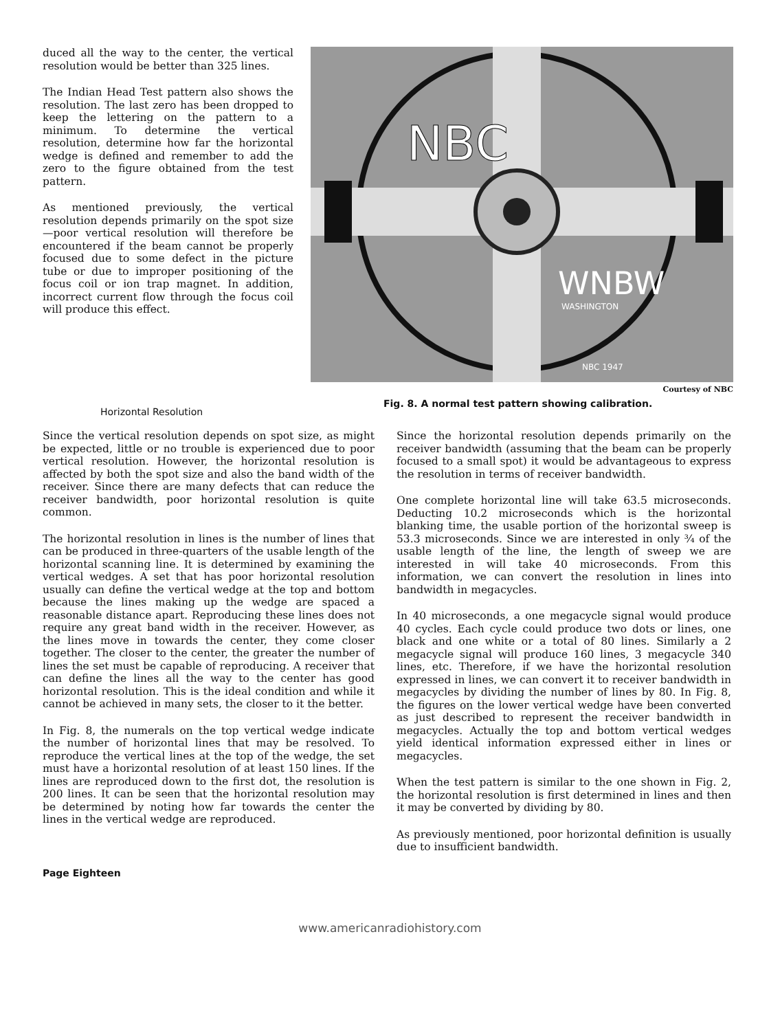duced all the way to the center, the vertical resolution would be better than 325 lines.
The Indian Head Test pattern also shows the resolution. The last zero has been dropped to keep the lettering on the pattern to a minimum. To determine the vertical resolution, determine how far the horizontal wedge is defined and remember to add the zero to the figure obtained from the test pattern.
As mentioned previously, the vertical resolution depends primarily on the spot size—poor vertical resolution will therefore be encountered if the beam cannot be properly focused due to some defect in the picture tube or due to improper positioning of the focus coil or ion trap magnet. In addition, incorrect current flow through the focus coil will produce this effect.
NBC
WNBW
WASHINGTON
NBC 1947
Courtesy of NBC
Horizontal Resolution
Fig. 8. A normal test pattern showing calibration.
Since the vertical resolution depends on spot size, as might be expected, little or no trouble is experienced due to poor vertical resolution. However, the horizontal resolution is affected by both the spot size and also the band width of the receiver. Since there are many defects that can reduce the receiver bandwidth, poor horizontal resolution is quite common.
The horizontal resolution in lines is the number of lines that can be produced in three-quarters of the usable length of the horizontal scanning line. It is determined by examining the vertical wedges. A set that has poor horizontal resolution usually can define the vertical wedge at the top and bottom because the lines making up the wedge are spaced a reasonable distance apart. Reproducing these lines does not require any great band width in the receiver. However, as the lines move in towards the center, they come closer together. The closer to the center, the greater the number of lines the set must be capable of reproducing. A receiver that can define the lines all the way to the center has good horizontal resolution. This is the ideal condition and while it cannot be achieved in many sets, the closer to it the better.
In Fig. 8, the numerals on the top vertical wedge indicate the number of horizontal lines that may be resolved. To reproduce the vertical lines at the top of the wedge, the set must have a horizontal resolution of at least 150 lines. If the lines are reproduced down to the first dot, the resolution is 200 lines. It can be seen that the horizontal resolution may be determined by noting how far towards the center the lines in the vertical wedge are reproduced.
Since the horizontal resolution depends primarily on the receiver bandwidth (assuming that the beam can be properly focused to a small spot) it would be advantageous to express the resolution in terms of receiver bandwidth.
One complete horizontal line will take 63.5 microseconds. Deducting 10.2 microseconds which is the horizontal blanking time, the usable portion of the horizontal sweep is 53.3 microseconds. Since we are interested in only ¾ of the usable length of the line, the length of sweep we are interested in will take 40 microseconds. From this information, we can convert the resolution in lines into bandwidth in megacycles.
In 40 microseconds, a one megacycle signal would produce 40 cycles. Each cycle could produce two dots or lines, one black and one white or a total of 80 lines. Similarly a 2 megacycle signal will produce 160 lines, 3 megacycle 340 lines, etc. Therefore, if we have the horizontal resolution expressed in lines, we can convert it to receiver bandwidth in megacycles by dividing the number of lines by 80. In Fig. 8, the figures on the lower vertical wedge have been converted as just described to represent the receiver bandwidth in megacycles. Actually the top and bottom vertical wedges yield identical information expressed either in lines or megacycles.
When the test pattern is similar to the one shown in Fig. 2, the horizontal resolution is first determined in lines and then it may be converted by dividing by 80.
As previously mentioned, poor horizontal definition is usually due to insufficient bandwidth.
Page Eighteen
www.americanradiohistory.com